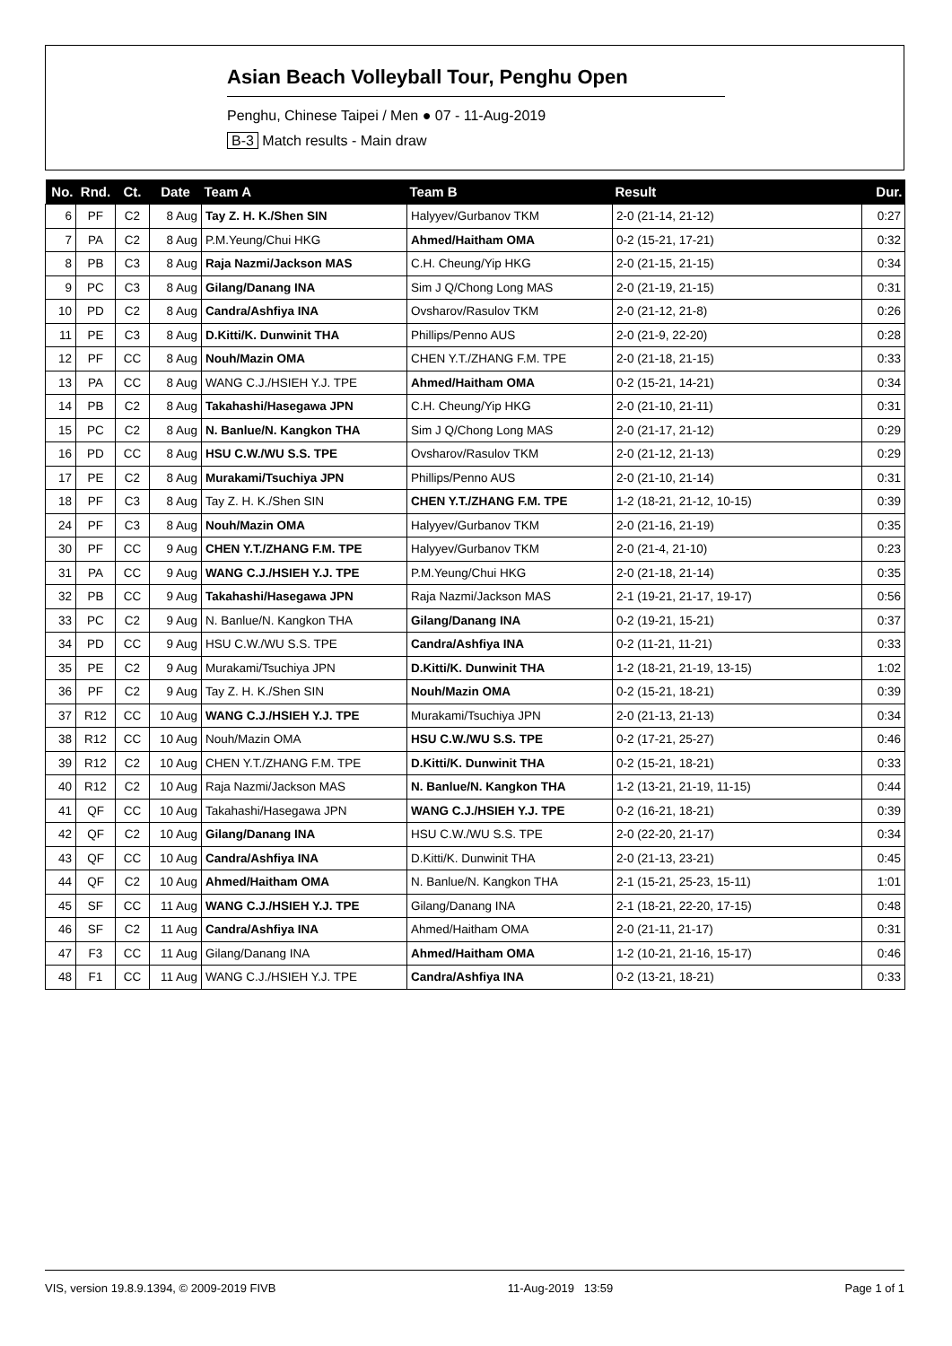Asian Beach Volleyball Tour, Penghu Open
Penghu, Chinese Taipei / Men ● 07 - 11-Aug-2019
B-3 Match results - Main draw
| No. | Rnd. | Ct. | Date | Team A | Team B | Result | Dur. |
| --- | --- | --- | --- | --- | --- | --- | --- |
| 6 | PF | C2 | 8 Aug | Tay Z. H. K./Shen SIN | Halyyev/Gurbanov TKM | 2-0 (21-14, 21-12) | 0:27 |
| 7 | PA | C2 | 8 Aug | P.M.Yeung/Chui HKG | Ahmed/Haitham OMA | 0-2 (15-21, 17-21) | 0:32 |
| 8 | PB | C3 | 8 Aug | Raja Nazmi/Jackson MAS | C.H. Cheung/Yip HKG | 2-0 (21-15, 21-15) | 0:34 |
| 9 | PC | C3 | 8 Aug | Gilang/Danang INA | Sim J Q/Chong Long MAS | 2-0 (21-19, 21-15) | 0:31 |
| 10 | PD | C2 | 8 Aug | Candra/Ashfiya INA | Ovsharov/Rasulov TKM | 2-0 (21-12, 21-8) | 0:26 |
| 11 | PE | C3 | 8 Aug | D.Kitti/K. Dunwinit THA | Phillips/Penno AUS | 2-0 (21-9, 22-20) | 0:28 |
| 12 | PF | CC | 8 Aug | Nouh/Mazin OMA | CHEN Y.T./ZHANG F.M. TPE | 2-0 (21-18, 21-15) | 0:33 |
| 13 | PA | CC | 8 Aug | WANG C.J./HSIEH Y.J. TPE | Ahmed/Haitham OMA | 0-2 (15-21, 14-21) | 0:34 |
| 14 | PB | C2 | 8 Aug | Takahashi/Hasegawa JPN | C.H. Cheung/Yip HKG | 2-0 (21-10, 21-11) | 0:31 |
| 15 | PC | C2 | 8 Aug | N. Banlue/N. Kangkon THA | Sim J Q/Chong Long MAS | 2-0 (21-17, 21-12) | 0:29 |
| 16 | PD | CC | 8 Aug | HSU C.W./WU S.S. TPE | Ovsharov/Rasulov TKM | 2-0 (21-12, 21-13) | 0:29 |
| 17 | PE | C2 | 8 Aug | Murakami/Tsuchiya JPN | Phillips/Penno AUS | 2-0 (21-10, 21-14) | 0:31 |
| 18 | PF | C3 | 8 Aug | Tay Z. H. K./Shen SIN | CHEN Y.T./ZHANG F.M. TPE | 1-2 (18-21, 21-12, 10-15) | 0:39 |
| 24 | PF | C3 | 8 Aug | Nouh/Mazin OMA | Halyyev/Gurbanov TKM | 2-0 (21-16, 21-19) | 0:35 |
| 30 | PF | CC | 9 Aug | CHEN Y.T./ZHANG F.M. TPE | Halyyev/Gurbanov TKM | 2-0 (21-4, 21-10) | 0:23 |
| 31 | PA | CC | 9 Aug | WANG C.J./HSIEH Y.J. TPE | P.M.Yeung/Chui HKG | 2-0 (21-18, 21-14) | 0:35 |
| 32 | PB | CC | 9 Aug | Takahashi/Hasegawa JPN | Raja Nazmi/Jackson MAS | 2-1 (19-21, 21-17, 19-17) | 0:56 |
| 33 | PC | C2 | 9 Aug | N. Banlue/N. Kangkon THA | Gilang/Danang INA | 0-2 (19-21, 15-21) | 0:37 |
| 34 | PD | CC | 9 Aug | HSU C.W./WU S.S. TPE | Candra/Ashfiya INA | 0-2 (11-21, 11-21) | 0:33 |
| 35 | PE | C2 | 9 Aug | Murakami/Tsuchiya JPN | D.Kitti/K. Dunwinit THA | 1-2 (18-21, 21-19, 13-15) | 1:02 |
| 36 | PF | C2 | 9 Aug | Tay Z. H. K./Shen SIN | Nouh/Mazin OMA | 0-2 (15-21, 18-21) | 0:39 |
| 37 | R12 | CC | 10 Aug | WANG C.J./HSIEH Y.J. TPE | Murakami/Tsuchiya JPN | 2-0 (21-13, 21-13) | 0:34 |
| 38 | R12 | CC | 10 Aug | Nouh/Mazin OMA | HSU C.W./WU S.S. TPE | 0-2 (17-21, 25-27) | 0:46 |
| 39 | R12 | C2 | 10 Aug | CHEN Y.T./ZHANG F.M. TPE | D.Kitti/K. Dunwinit THA | 0-2 (15-21, 18-21) | 0:33 |
| 40 | R12 | C2 | 10 Aug | Raja Nazmi/Jackson MAS | N. Banlue/N. Kangkon THA | 1-2 (13-21, 21-19, 11-15) | 0:44 |
| 41 | QF | CC | 10 Aug | Takahashi/Hasegawa JPN | WANG C.J./HSIEH Y.J. TPE | 0-2 (16-21, 18-21) | 0:39 |
| 42 | QF | C2 | 10 Aug | Gilang/Danang INA | HSU C.W./WU S.S. TPE | 2-0 (22-20, 21-17) | 0:34 |
| 43 | QF | CC | 10 Aug | Candra/Ashfiya INA | D.Kitti/K. Dunwinit THA | 2-0 (21-13, 23-21) | 0:45 |
| 44 | QF | C2 | 10 Aug | Ahmed/Haitham OMA | N. Banlue/N. Kangkon THA | 2-1 (15-21, 25-23, 15-11) | 1:01 |
| 45 | SF | CC | 11 Aug | WANG C.J./HSIEH Y.J. TPE | Gilang/Danang INA | 2-1 (18-21, 22-20, 17-15) | 0:48 |
| 46 | SF | C2 | 11 Aug | Candra/Ashfiya INA | Ahmed/Haitham OMA | 2-0 (21-11, 21-17) | 0:31 |
| 47 | F3 | CC | 11 Aug | Gilang/Danang INA | Ahmed/Haitham OMA | 1-2 (10-21, 21-16, 15-17) | 0:46 |
| 48 | F1 | CC | 11 Aug | WANG C.J./HSIEH Y.J. TPE | Candra/Ashfiya INA | 0-2 (13-21, 18-21) | 0:33 |
VIS, version 19.8.9.1394, © 2009-2019 FIVB 11-Aug-2019 13:59 Page 1 of 1